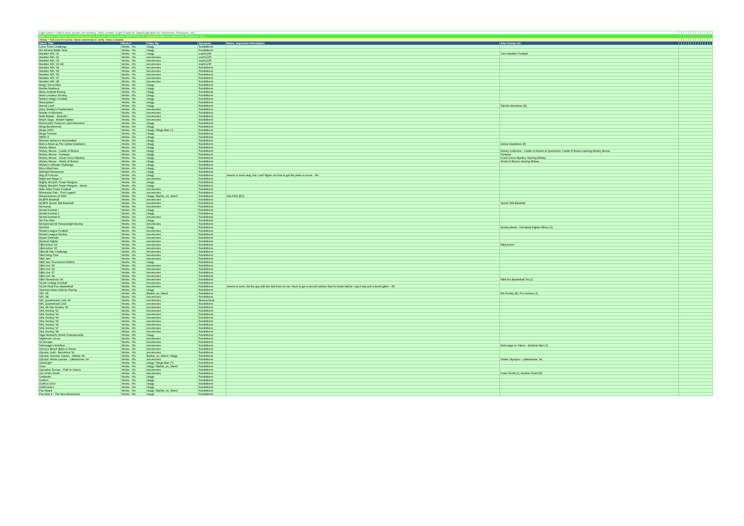| Light Green = Hasn't been proven non-working. Video created. (Light Purple for Japan/Light Blue for Unlicensed, Prototypes, etc.) | | | | | | | | | | | | | | | | | | | |
| Dark Green = Has been successfully played to the end. Video Created. (Dark Purple for Japan/Dark Blue for Unlicensed, Prototypes, etc.) | | | | | | | | | | | | | | | | | | | |
| Yellow = Not sure if it works. Need somebody to verify. Video Created. | | | | | | | | | | | | | | | | | | | |
| Game Title: | Works? | Video By: | Synopsis: | Notes, Important Information: | Also Known As: | | | | | | | | | | | | | | |
| Lotus Turbo Challenge | Works. ~Rx | cbagy | FrankMorris | | | | | | | | | | | | | | | | |
| M1 Abrams Battle Tank | Works. ~Rx | cbagy | FrankMorris | | | | | | | | | | | | | | | | |
| Madden NFL '91 | Works. ~Rx | cbagy | crash1235 | | John Madden Football | | | | | | | | | | | | | | |
| Madden NFL '92 | Works. ~Rx | emumovies | crash1235 | | | | | | | | | | | | | | | | |
| Madden NFL '93 | Works. ~Rx | emumovies | crash1235 | | | | | | | | | | | | | | | | |
| Madden NFL '93 CE | Works. ~Rx | emumovies | crash1235 | | | | | | | | | | | | | | | | |
| Madden NFL '94 | Works. ~Rx | emumovies | FrankMorris | | | | | | | | | | | | | | | | |
| Madden NFL '95 | Works. ~Rx | emumovies | FrankMorris | | | | | | | | | | | | | | | | |
| Madden NFL '96 | Works. ~Rx | emumovies | FrankMorris | | | | | | | | | | | | | | | | |
| Madden NFL '97 | Works. ~Rx | emumovies | FrankMorris | | | | | | | | | | | | | | | | |
| Madden NFL '98 | Works. ~Rx | emumovies | FrankMorris | | | | | | | | | | | | | | | | |
| Magic School Bus | Works. ~Rx | cbagy | FrankMorris | | | | | | | | | | | | | | | | |
| Marble Madness | Works. ~Rx | cbagy | FrankMorris | | | | | | | | | | | | | | | | |
| Mario Andretti Racing | Works. ~Rx | cbagy | FrankMorris | | | | | | | | | | | | | | | | |
| Mario Lemieux Hockey | Works. ~Rx | cbagy | FrankMorris | | | | | | | | | | | | | | | | |
| Marko's Magic Football | Works. ~Rx | cbagy | FrankMorris | | | | | | | | | | | | | | | | |
| Marsupilami | Works. ~Rx | cbagy | FrankMorris | | | | | | | | | | | | | | | | |
| Marvel Land | Works. ~Rx | cbagy | FrankMorris | | Talmit's Adventure (E) | | | | | | | | | | | | | | |
| Mary Shelley's Frankenstein | Works. ~Rx | emumovies | FrankMorris | | | | | | | | | | | | | | | | |
| Master of Monsters | Works. ~Rx | emumovies | FrankMorris | | | | | | | | | | | | | | | | |
| Math Blaster - Episode I | Works. ~Rx | emumovies | FrankMorris | | | | | | | | | | | | | | | | |
| Mazin Saga - Mutant Fighter | Works. ~Rx | emumovies | FrankMorris | | | | | | | | | | | | | | | | |
| McDonald's Treasure Land Adventure | Works. ~Rx | cbagy | FrankMorris | | | | | | | | | | | | | | | | |
| Mega Bomberman | Works. ~Rx | cbagy | FrankMorris | | | | | | | | | | | | | | | | |
| Mega SWIV | Works. ~Rx | cbagy / Mega Man (?) | FrankMorris | | | | | | | | | | | | | | | | |
| Mega Turrican | Works. ~Rx | cbagy | FrankMorris | | | | | | | | | | | | | | | | |
| MERCS | Works. ~Rx | cbagy | FrankMorris | | | | | | | | | | | | | | | | |
| Michael Jackson's Moonwalker | Works. ~Rx | cbagy | FrankMorris | | | | | | | | | | | | | | | | |
| Mick & Mack as The Global Gladiators | Works. ~Rx | cbagy | FrankMorris | | Global Gladiators (E) | | | | | | | | | | | | | | |
| Mickey Mania | Works. ~Rx | cbagy | FrankMorris | | | | | | | | | | | | | | | | |
| Mickey Mouse - Castle of Illusion | Works. ~Rx | cbagy | FrankMorris | | Disney Collection - Castle of Illusion & Quackshot, Castle of Illusion starring Mickey Mouse | | | | | | | | | | | | | | |
| Mickey Mouse - Fantasia | Works. ~Rx | cbagy | FrankMorris | | Fantasia | | | | | | | | | | | | | | |
| Mickey Mouse - Great Circus Mystery | Works. ~Rx | cbagy | FrankMorris | | Great Circus Mystery Starring Mickey | | | | | | | | | | | | | | |
| Mickey Mouse - World of Illusion | Works. ~Rx | cbagy | FrankMorris | | World of Illusion starring Mickey | | | | | | | | | | | | | | |
| Mickey's Ultimate Challenge | Works. ~Rx | cbagy | FrankMorris | | | | | | | | | | | | | | | | |
| Micro Machines | Works. ~Rx | cbagy | FrankMorris | | | | | | | | | | | | | | | | |
| Midnight Resistance | Works. ~Rx | cbagy | FrankMorris | | | | | | | | | | | | | | | | |
| Mig-29 Fulcrum | Works. ~Rx | cbagy | FrankMorris | Seems to work okay, but I can't figure out how to get the plane to move. ~Rx | | | | | | | | | | | | | | | |
| Might and Magic II | Works. ~Rx | emumovies | FrankMorris | | | | | | | | | | | | | | | | |
| Mighty Morphin Power Rangers | Works. ~Rx | cbagy | FrankMorris | | | | | | | | | | | | | | | | |
| Mighty Morphin Power Rangers - Movie | Works. ~Rx | cbagy | FrankMorris | | | | | | | | | | | | | | | | |
| Mike Ditka Power Football | Works. ~Rx | emumovies | FrankMorris | | | | | | | | | | | | | | | | |
| Minnesota Fats - Pool Legend | Works. ~Rx | emumovies | FrankMorris | | | | | | | | | | | | | | | | |
| Misadventures of Flink | Works. ~Rx | cbagy / Barbie_on_Weed | FrankMorris | Aka Flink (EU) | | | | | | | | | | | | | | | |
| MLBPA Baseball | Works. ~Rx | emumovies | FrankMorris | | | | | | | | | | | | | | | | |
| MLBPA Sports Talk Baseball | Works. ~Rx | emumovies | FrankMorris | | Sports Talk Baseball | | | | | | | | | | | | | | |
| Monopoly | Works. ~Rx | emumovies | FrankMorris | | | | | | | | | | | | | | | | |
| Mortal Kombat I | Works. ~Rx | cbagy | FrankMorris | | | | | | | | | | | | | | | | |
| Mortal Kombat II | Works. ~Rx | cbagy | FrankMorris | | | | | | | | | | | | | | | | |
| Mortal Kombat III | Works. ~Rx | emumovies | FrankMorris | | | | | | | | | | | | | | | | |
| Ms Pac-Man | Works. ~Rx | cbagy | FrankMorris | | | | | | | | | | | | | | | | |
| Muhammad Ali Heavyweight Boxing | Works. ~Rx | emumovies | FrankMorris | | | | | | | | | | | | | | | | |
| MUSHA | Works. ~Rx | cbagy | FrankMorris | | Musha Aleste - Full Metal Fighter Ellinor (J) | | | | | | | | | | | | | | |
| Mutant League Football | Works. ~Rx | emumovies | FrankMorris | | | | | | | | | | | | | | | | |
| Mutant League Hockey | Works. ~Rx | emumovies | FrankMorris | | | | | | | | | | | | | | | | |
| Mystic Defender | Works. ~Rx | emumovies | FrankMorris | | | | | | | | | | | | | | | | |
| Mystical Fighter | Works. ~Rx | emumovies | FrankMorris | | | | | | | | | | | | | | | | |
| NBA Action '94 | Works. ~Rx | emumovies | FrankMorris | | NBA Action | | | | | | | | | | | | | | |
| NBA Action '95 | Works. ~Rx | emumovies | FrankMorris | | | | | | | | | | | | | | | | |
| NBA All-Star Challenge | Works. ~Rx | emumovies | FrankMorris | | | | | | | | | | | | | | | | |
| NBA Hang Time | Works. ~Rx | emumovies | FrankMorris | | | | | | | | | | | | | | | | |
| NBA Jam | Works. ~Rx | emumovies | FrankMorris | | | | | | | | | | | | | | | | |
| NBA Jam Tournament Edition | Works. ~Rx | cbagy | FrankMorris | | | | | | | | | | | | | | | | |
| NBA Live '95 | Works. ~Rx | emumovies | FrankMorris | | | | | | | | | | | | | | | | |
| NBA Live '96 | Works. ~Rx | emumovies | FrankMorris | | | | | | | | | | | | | | | | |
| NBA Live '97 | Works. ~Rx | emumovies | FrankMorris | | | | | | | | | | | | | | | | |
| NBA Live '98 | Works. ~Rx | emumovies | FrankMorris | | | | | | | | | | | | | | | | |
| NBA Showdown '94 | Works. ~Rx | emumovies | FrankMorris | | NBA Pro Basketball '94 (J) | | | | | | | | | | | | | | |
| NCAA College Football | Works. ~Rx | emumovies | FrankMorris | | | | | | | | | | | | | | | | |
| NCAA Final Four Basketball | Works. ~Rx | emumovies | FrankMorris | Seems to work, but the guy with the ball froze on me. Have to get a second opinion that it's broke before I say it was just a dumb glitch. ~Rx | | | | | | | | | | | | | | | |
| Newman-Haas IndyCar Racing | Works. ~Rx | cbagy | FrankMorris | | | | | | | | | | | | | | | | |
| NFL '95 | Works. ~Rx | Barbie_on_Weed | FrankMorris | | EA Hockey (E), Pro Hockey (J) | | | | | | | | | | | | | | |
| NFL '98 | Works. ~Rx | emumovies | FrankMorris | | | | | | | | | | | | | | | | |
| NFL Quarterback Club '96 | Works. ~Rx | emumovies | Resurections | | | | | | | | | | | | | | | | |
| NFL Quarterback Club | Works. ~Rx | emumovies | FrankMorris | | | | | | | | | | | | | | | | |
| NHL All-Star Hockey '95 | Works. ~Rx | emumovies | FrankMorris | | | | | | | | | | | | | | | | |
| NHL Hockey '91 | Works. ~Rx | emumovies | FrankMorris | | | | | | | | | | | | | | | | |
| NHL Hockey '93 | Works. ~Rx | emumovies | FrankMorris | | | | | | | | | | | | | | | | |
| NHL Hockey '94 | Works. ~Rx | emumovies | FrankMorris | | | | | | | | | | | | | | | | |
| NHL Hockey '95 | Works. ~Rx | emumovies | FrankMorris | | | | | | | | | | | | | | | | |
| NHL Hockey '96 | Works. ~Rx | emumovies | FrankMorris | | | | | | | | | | | | | | | | |
| NHL Hockey '97 | Works. ~Rx | emumovies | FrankMorris | | | | | | | | | | | | | | | | |
| NHL Hockey '98 | Works. ~Rx | emumovies | FrankMorris | | | | | | | | | | | | | | | | |
| Nigel Mansell's World Championship | Works. ~Rx | cbagy | FrankMorris | | | | | | | | | | | | | | | | |
| Nightmare Circus | Works. ~Rx | emumovies | FrankMorris | | | | | | | | | | | | | | | | |
| No Escape | Works. ~Rx | emumovies | FrankMorris | | | | | | | | | | | | | | | | |
| Nobunaga's Ambition | Works. ~Rx | emumovies | FrankMorris | | Nobunaga no Yabou - Zenkoku Ban (J) | | | | | | | | | | | | | | |
| Normy's Beach Babe-O-Rama | Works. ~Rx | emumovies | FrankMorris | | | | | | | | | | | | | | | | |
| Olympic Gold - Barcelona '92 | Works. ~Rx | emumovies | FrankMorris | | | | | | | | | | | | | | | | |
| Olympic Summer Games - Atlanta '96 | Works. ~Rx | Barbie_on_Weed / cbagy | FrankMorris | | | | | | | | | | | | | | | | |
| Olympic Winter Games - Lillehammer '94 | Works. ~Rx | emumovies | FrankMorris | | Winter Olympics - Lillehammer '94 | | | | | | | | | | | | | | |
| Onslaught | Works. ~Rx | cbagy / Mega Man (?) | FrankMorris | | | | | | | | | | | | | | | | |
| Ooze | Works. ~Rx | cbagy / Barbie_on_Weed | FrankMorris | | | | | | | | | | | | | | | | |
| Operation Europe - Path to Victory | Works. ~Rx | emumovies | FrankMorris | | | | | | | | | | | | | | | | |
| Out of this World | Works. ~Rx | emumovies | FrankMorris | | Outer World (J), Another World (E) | | | | | | | | | | | | | | |
| Outlander | Works. ~Rx | cbagy | FrankMorris | | | | | | | | | | | | | | | | |
| OutRun | Works. ~Rx | cbagy | FrankMorris | | | | | | | | | | | | | | | | |
| OutRun 2019 | Works. ~Rx | cbagy | FrankMorris | | | | | | | | | | | | | | | | |
| OutRunners | Works. ~Rx | cbagy | FrankMorris | | | | | | | | | | | | | | | | |
| Pac-Attack | Works. ~Rx | cbagy / Barbie_on_Weed | FrankMorris | | | | | | | | | | | | | | | | |
| Pac-Man II - The New Adventures | Works. ~Rx | cbagy | FrankMorris | | | | | | | | | | | | | | | | |